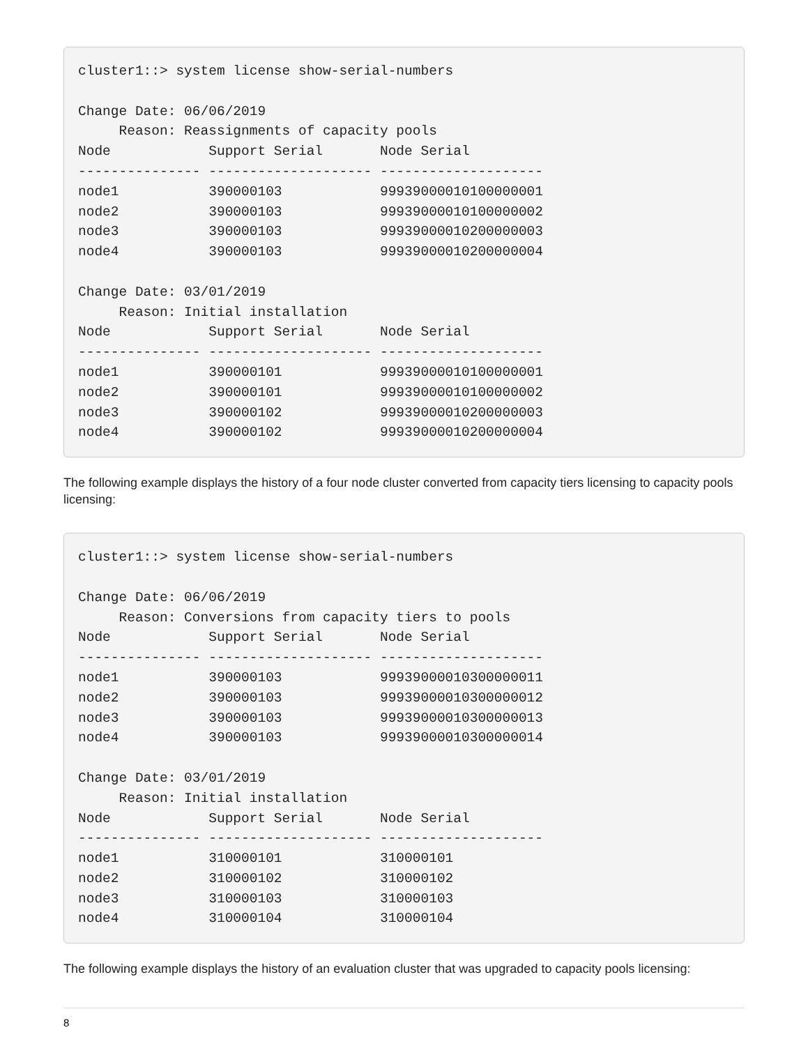cluster1::> system license show-serial-numbers

Change Date: 06/06/2019
     Reason: Reassignments of capacity pools
Node            Support Serial       Node Serial
--------------- -------------------- --------------------
node1           390000103            999390000101000000​01
node2           390000103            99939000010100000002
node3           390000103            99939000010200000003
node4           390000103            99939000010200000004

Change Date: 03/01/2019
     Reason: Initial installation
Node            Support Serial       Node Serial
--------------- -------------------- --------------------
node1           390000101            99939000010100000001
node2           390000101            99939000010100000002
node3           390000102            99939000010200000003
node4           390000102            99939000010200000004
The following example displays the history of a four node cluster converted from capacity tiers licensing to capacity pools licensing:
cluster1::> system license show-serial-numbers

Change Date: 06/06/2019
     Reason: Conversions from capacity tiers to pools
Node            Support Serial       Node Serial
--------------- -------------------- --------------------
node1           390000103            99939000010300000011
node2           390000103            99939000010300000012
node3           390000103            99939000010300000013
node4           390000103            99939000010300000014

Change Date: 03/01/2019
     Reason: Initial installation
Node            Support Serial       Node Serial
--------------- -------------------- --------------------
node1           310000101            310000101
node2           310000102            310000102
node3           310000103            310000103
node4           310000104            310000104
The following example displays the history of an evaluation cluster that was upgraded to capacity pools licensing:
8